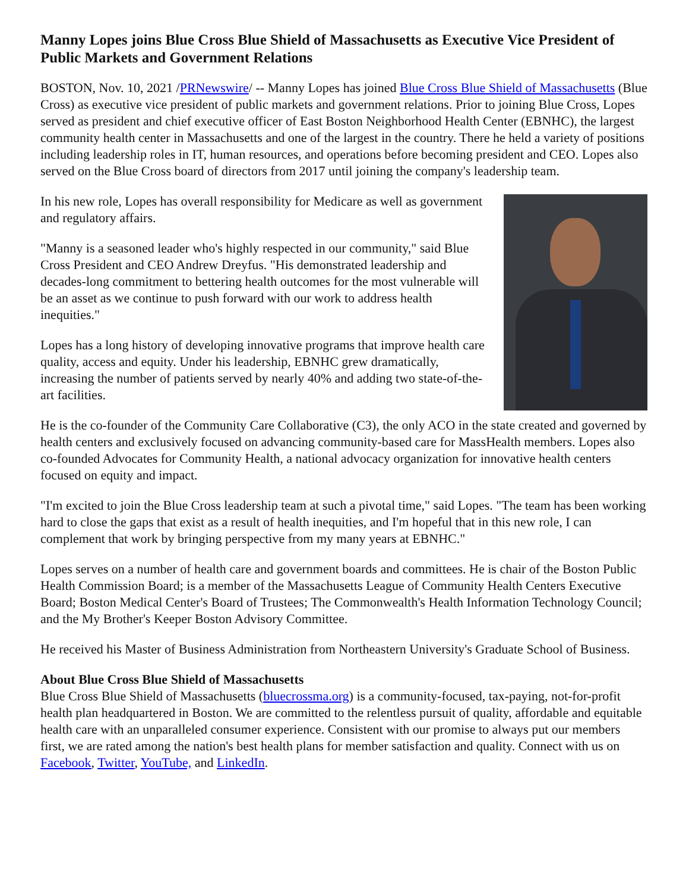Manny Lopes joins Blue Cross Blue Shield of Massachusetts as Executive Vice President of Public Markets and Government Relations
BOSTON, Nov. 10, 2021 /PRNewswire/ -- Manny Lopes has joined Blue Cross Blue Shield of Massachusetts (Blue Cross) as executive vice president of public markets and government relations. Prior to joining Blue Cross, Lopes served as president and chief executive officer of East Boston Neighborhood Health Center (EBNHC), the largest community health center in Massachusetts and one of the largest in the country. There he held a variety of positions including leadership roles in IT, human resources, and operations before becoming president and CEO. Lopes also served on the Blue Cross board of directors from 2017 until joining the company's leadership team.
In his new role, Lopes has overall responsibility for Medicare as well as government and regulatory affairs.
"Manny is a seasoned leader who's highly respected in our community," said Blue Cross President and CEO Andrew Dreyfus. "His demonstrated leadership and decades-long commitment to bettering health outcomes for the most vulnerable will be an asset as we continue to push forward with our work to address health inequities."
Lopes has a long history of developing innovative programs that improve health care quality, access and equity. Under his leadership, EBNHC grew dramatically, increasing the number of patients served by nearly 40% and adding two state-of-the-art facilities.
He is the co-founder of the Community Care Collaborative (C3), the only ACO in the state created and governed by health centers and exclusively focused on advancing community-based care for MassHealth members. Lopes also co-founded Advocates for Community Health, a national advocacy organization for innovative health centers focused on equity and impact.
"I'm excited to join the Blue Cross leadership team at such a pivotal time," said Lopes. "The team has been working hard to close the gaps that exist as a result of health inequities, and I'm hopeful that in this new role, I can complement that work by bringing perspective from my many years at EBNHC."
Lopes serves on a number of health care and government boards and committees. He is chair of the Boston Public Health Commission Board; is a member of the Massachusetts League of Community Health Centers Executive Board; Boston Medical Center's Board of Trustees; The Commonwealth's Health Information Technology Council; and the My Brother's Keeper Boston Advisory Committee.
He received his Master of Business Administration from Northeastern University's Graduate School of Business.
About Blue Cross Blue Shield of Massachusetts
Blue Cross Blue Shield of Massachusetts (bluecrossma.org) is a community-focused, tax-paying, not-for-profit health plan headquartered in Boston. We are committed to the relentless pursuit of quality, affordable and equitable health care with an unparalleled consumer experience. Consistent with our promise to always put our members first, we are rated among the nation's best health plans for member satisfaction and quality. Connect with us on Facebook, Twitter, YouTube, and LinkedIn.